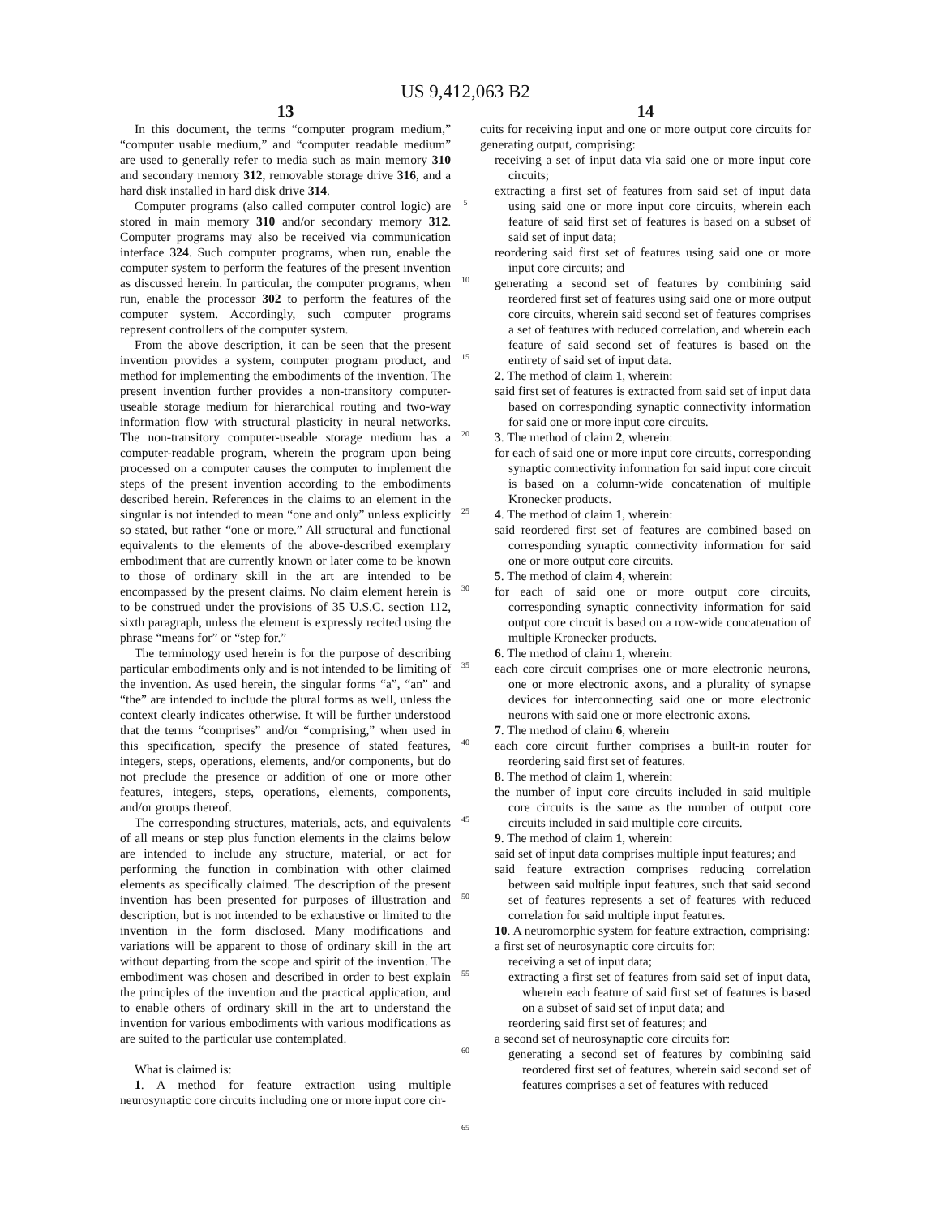US 9,412,063 B2
13
In this document, the terms “computer program medium,” “computer usable medium,” and “computer readable medium” are used to generally refer to media such as main memory 310 and secondary memory 312, removable storage drive 316, and a hard disk installed in hard disk drive 314.
Computer programs (also called computer control logic) are stored in main memory 310 and/or secondary memory 312. Computer programs may also be received via communication interface 324. Such computer programs, when run, enable the computer system to perform the features of the present invention as discussed herein. In particular, the computer programs, when run, enable the processor 302 to perform the features of the computer system. Accordingly, such computer programs represent controllers of the computer system.
From the above description, it can be seen that the present invention provides a system, computer program product, and method for implementing the embodiments of the invention. The present invention further provides a non-transitory computer-useable storage medium for hierarchical routing and two-way information flow with structural plasticity in neural networks. The non-transitory computer-useable storage medium has a computer-readable program, wherein the program upon being processed on a computer causes the computer to implement the steps of the present invention according to the embodiments described herein. References in the claims to an element in the singular is not intended to mean “one and only” unless explicitly so stated, but rather “one or more.” All structural and functional equivalents to the elements of the above-described exemplary embodiment that are currently known or later come to be known to those of ordinary skill in the art are intended to be encompassed by the present claims. No claim element herein is to be construed under the provisions of 35 U.S.C. section 112, sixth paragraph, unless the element is expressly recited using the phrase “means for” or “step for.”
The terminology used herein is for the purpose of describing particular embodiments only and is not intended to be limiting of the invention. As used herein, the singular forms “a”, “an” and “the” are intended to include the plural forms as well, unless the context clearly indicates otherwise. It will be further understood that the terms “comprises” and/or “comprising,” when used in this specification, specify the presence of stated features, integers, steps, operations, elements, and/or components, but do not preclude the presence or addition of one or more other features, integers, steps, operations, elements, components, and/or groups thereof.
The corresponding structures, materials, acts, and equivalents of all means or step plus function elements in the claims below are intended to include any structure, material, or act for performing the function in combination with other claimed elements as specifically claimed. The description of the present invention has been presented for purposes of illustration and description, but is not intended to be exhaustive or limited to the invention in the form disclosed. Many modifications and variations will be apparent to those of ordinary skill in the art without departing from the scope and spirit of the invention. The embodiment was chosen and described in order to best explain the principles of the invention and the practical application, and to enable others of ordinary skill in the art to understand the invention for various embodiments with various modifications as are suited to the particular use contemplated.
What is claimed is:
1. A method for feature extraction using multiple neurosynaptic core circuits including one or more input core cir-
5
10
15
20
25
30
35
40
45
50
55
60
65
14
cuits for receiving input and one or more output core circuits for generating output, comprising:
receiving a set of input data via said one or more input core circuits;
extracting a first set of features from said set of input data using said one or more input core circuits, wherein each feature of said first set of features is based on a subset of said set of input data;
reordering said first set of features using said one or more input core circuits; and
generating a second set of features by combining said reordered first set of features using said one or more output core circuits, wherein said second set of features comprises a set of features with reduced correlation, and wherein each feature of said second set of features is based on the entirety of said set of input data.
2. The method of claim 1, wherein:
said first set of features is extracted from said set of input data based on corresponding synaptic connectivity information for said one or more input core circuits.
3. The method of claim 2, wherein:
for each of said one or more input core circuits, corresponding synaptic connectivity information for said input core circuit is based on a column-wide concatenation of multiple Kronecker products.
4. The method of claim 1, wherein:
said reordered first set of features are combined based on corresponding synaptic connectivity information for said one or more output core circuits.
5. The method of claim 4, wherein:
for each of said one or more output core circuits, corresponding synaptic connectivity information for said output core circuit is based on a row-wide concatenation of multiple Kronecker products.
6. The method of claim 1, wherein:
each core circuit comprises one or more electronic neurons, one or more electronic axons, and a plurality of synapse devices for interconnecting said one or more electronic neurons with said one or more electronic axons.
7. The method of claim 6, wherein
each core circuit further comprises a built-in router for reordering said first set of features.
8. The method of claim 1, wherein:
the number of input core circuits included in said multiple core circuits is the same as the number of output core circuits included in said multiple core circuits.
9. The method of claim 1, wherein:
said set of input data comprises multiple input features; and
said feature extraction comprises reducing correlation between said multiple input features, such that said second set of features represents a set of features with reduced correlation for said multiple input features.
10. A neuromorphic system for feature extraction, comprising:
a first set of neurosynaptic core circuits for:
receiving a set of input data;
extracting a first set of features from said set of input data, wherein each feature of said first set of features is based on a subset of said set of input data; and
reordering said first set of features; and
a second set of neurosynaptic core circuits for:
generating a second set of features by combining said reordered first set of features, wherein said second set of features comprises a set of features with reduced